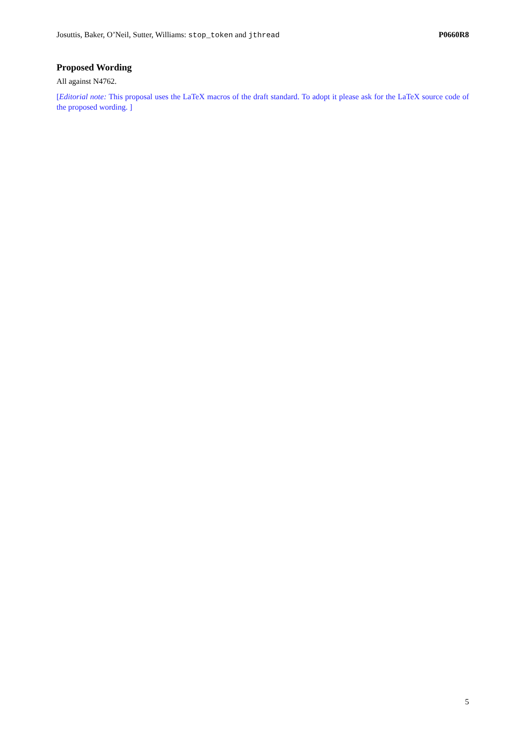Josuttis, Baker, O’Neil, Sutter, Williams: stop_token and jthread P0660R8
Proposed Wording
All against N4762.
[Editorial note: This proposal uses the LaTeX macros of the draft standard. To adopt it please ask for the LaTeX source code of the proposed wording. ]
5